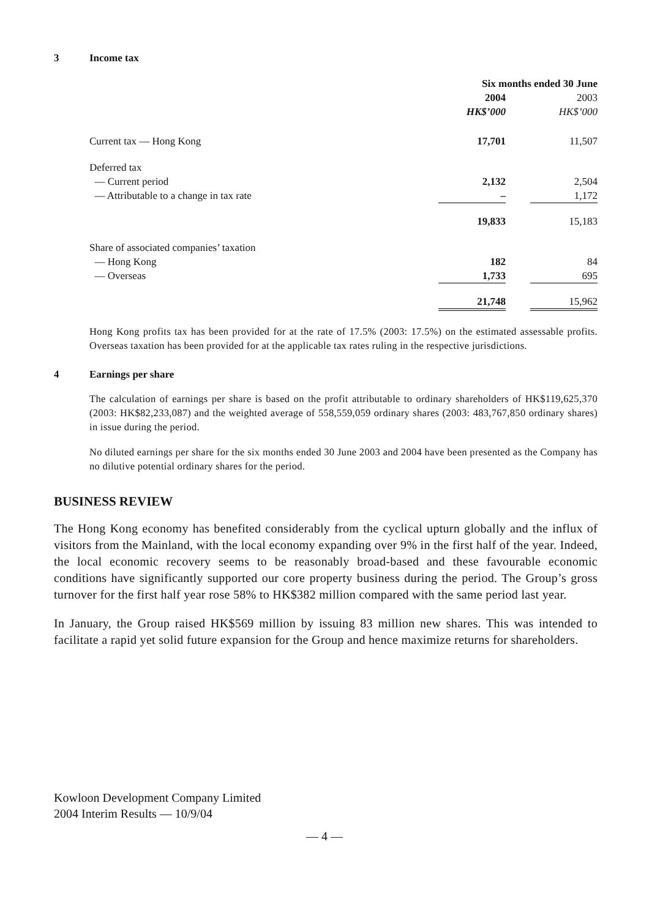3 Income tax
| | Six months ended 30 June | | |
| --- | --- | --- | --- |
| | 2004 | | 2003 |
| | HK$’000 | | HK$’000 |
| Current tax — Hong Kong | 17,701 | | 11,507 |
| Deferred tax | | | |
| — Current period | 2,132 | | 2,504 |
| — Attributable to a change in tax rate | – | | 1,172 |
| | 19,833 | | 15,183 |
| Share of associated companies’ taxation | | | |
| — Hong Kong | 182 | | 84 |
| — Overseas | 1,733 | | 695 |
| | 21,748 | | 15,962 |
Hong Kong profits tax has been provided for at the rate of 17.5% (2003: 17.5%) on the estimated assessable profits. Overseas taxation has been provided for at the applicable tax rates ruling in the respective jurisdictions.
4 Earnings per share
The calculation of earnings per share is based on the profit attributable to ordinary shareholders of HK$119,625,370 (2003: HK$82,233,087) and the weighted average of 558,559,059 ordinary shares (2003: 483,767,850 ordinary shares) in issue during the period.
No diluted earnings per share for the six months ended 30 June 2003 and 2004 have been presented as the Company has no dilutive potential ordinary shares for the period.
BUSINESS REVIEW
The Hong Kong economy has benefited considerably from the cyclical upturn globally and the influx of visitors from the Mainland, with the local economy expanding over 9% in the first half of the year. Indeed, the local economic recovery seems to be reasonably broad-based and these favourable economic conditions have significantly supported our core property business during the period. The Group’s gross turnover for the first half year rose 58% to HK$382 million compared with the same period last year.
In January, the Group raised HK$569 million by issuing 83 million new shares. This was intended to facilitate a rapid yet solid future expansion for the Group and hence maximize returns for shareholders.
Kowloon Development Company Limited
2004 Interim Results — 10/9/04
— 4 —